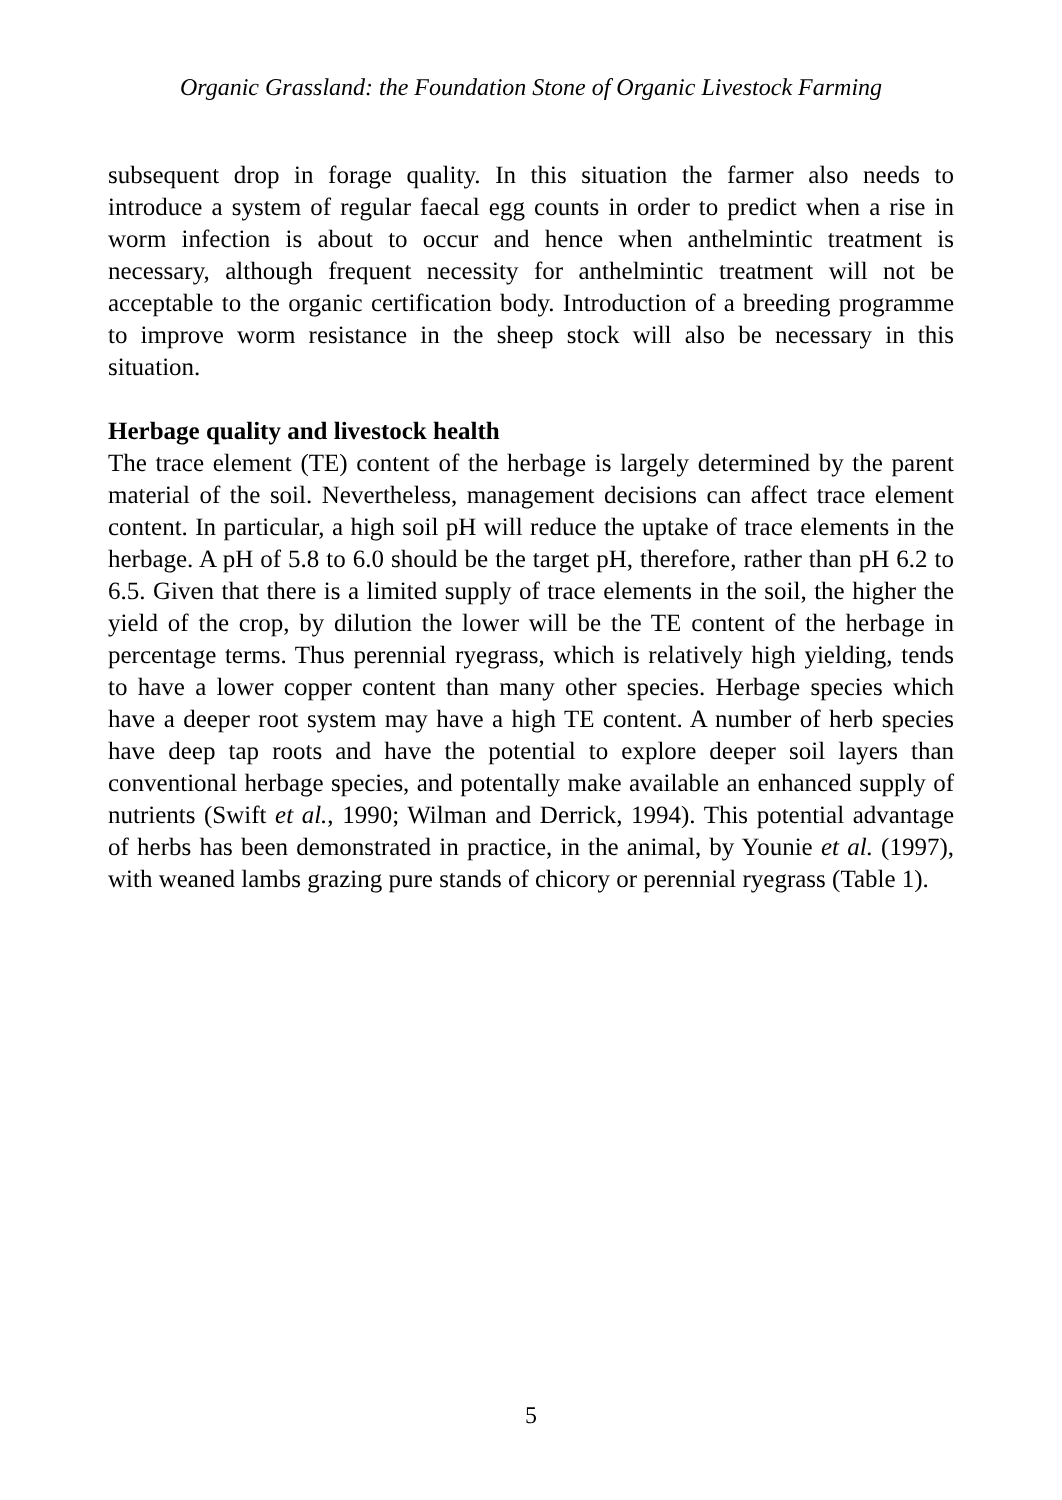Organic Grassland: the Foundation Stone of Organic Livestock Farming
subsequent drop in forage quality. In this situation the farmer also needs to introduce a system of regular faecal egg counts in order to predict when a rise in worm infection is about to occur and hence when anthelmintic treatment is necessary, although frequent necessity for anthelmintic treatment will not be acceptable to the organic certification body. Introduction of a breeding programme to improve worm resistance in the sheep stock will also be necessary in this situation.
Herbage quality and livestock health
The trace element (TE) content of the herbage is largely determined by the parent material of the soil. Nevertheless, management decisions can affect trace element content. In particular, a high soil pH will reduce the uptake of trace elements in the herbage. A pH of 5.8 to 6.0 should be the target pH, therefore, rather than pH 6.2 to 6.5. Given that there is a limited supply of trace elements in the soil, the higher the yield of the crop, by dilution the lower will be the TE content of the herbage in percentage terms. Thus perennial ryegrass, which is relatively high yielding, tends to have a lower copper content than many other species. Herbage species which have a deeper root system may have a high TE content. A number of herb species have deep tap roots and have the potential to explore deeper soil layers than conventional herbage species, and potentally make available an enhanced supply of nutrients (Swift et al., 1990; Wilman and Derrick, 1994). This potential advantage of herbs has been demonstrated in practice, in the animal, by Younie et al. (1997), with weaned lambs grazing pure stands of chicory or perennial ryegrass (Table 1).
5